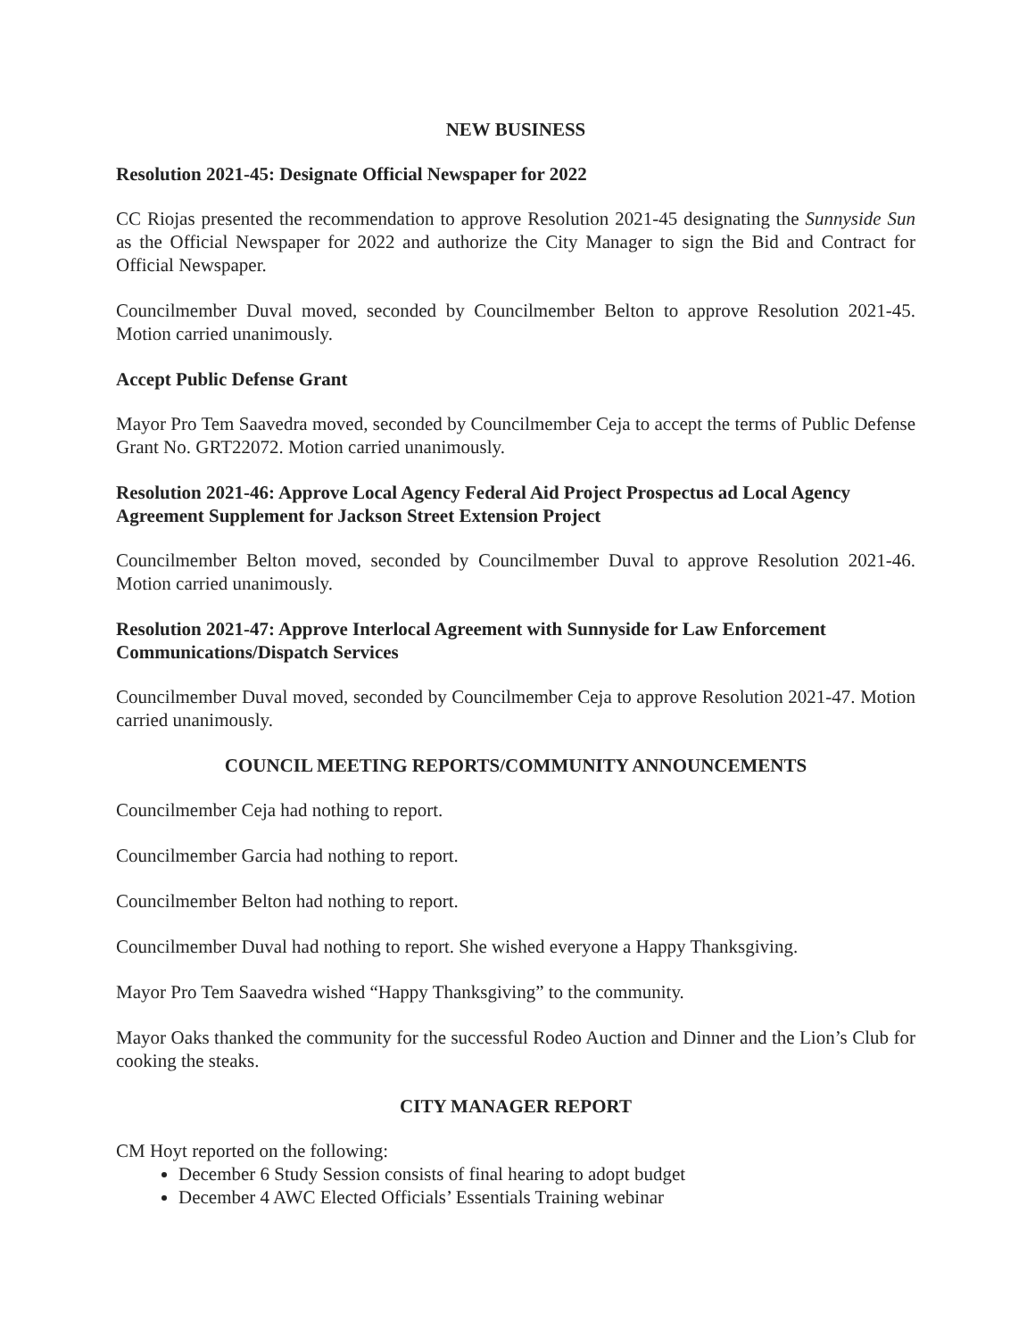NEW BUSINESS
Resolution 2021-45: Designate Official Newspaper for 2022
CC Riojas presented the recommendation to approve Resolution 2021-45 designating the Sunnyside Sun as the Official Newspaper for 2022 and authorize the City Manager to sign the Bid and Contract for Official Newspaper.
Councilmember Duval moved, seconded by Councilmember Belton to approve Resolution 2021-45. Motion carried unanimously.
Accept Public Defense Grant
Mayor Pro Tem Saavedra moved, seconded by Councilmember Ceja to accept the terms of Public Defense Grant No. GRT22072. Motion carried unanimously.
Resolution 2021-46: Approve Local Agency Federal Aid Project Prospectus ad Local Agency Agreement Supplement for Jackson Street Extension Project
Councilmember Belton moved, seconded by Councilmember Duval to approve Resolution 2021-46. Motion carried unanimously.
Resolution 2021-47: Approve Interlocal Agreement with Sunnyside for Law Enforcement Communications/Dispatch Services
Councilmember Duval moved, seconded by Councilmember Ceja to approve Resolution 2021-47. Motion carried unanimously.
COUNCIL MEETING REPORTS/COMMUNITY ANNOUNCEMENTS
Councilmember Ceja had nothing to report.
Councilmember Garcia had nothing to report.
Councilmember Belton had nothing to report.
Councilmember Duval had nothing to report. She wished everyone a Happy Thanksgiving.
Mayor Pro Tem Saavedra wished “Happy Thanksgiving” to the community.
Mayor Oaks thanked the community for the successful Rodeo Auction and Dinner and the Lion’s Club for cooking the steaks.
CITY MANAGER REPORT
CM Hoyt reported on the following:
December 6 Study Session consists of final hearing to adopt budget
December 4 AWC Elected Officials’ Essentials Training webinar